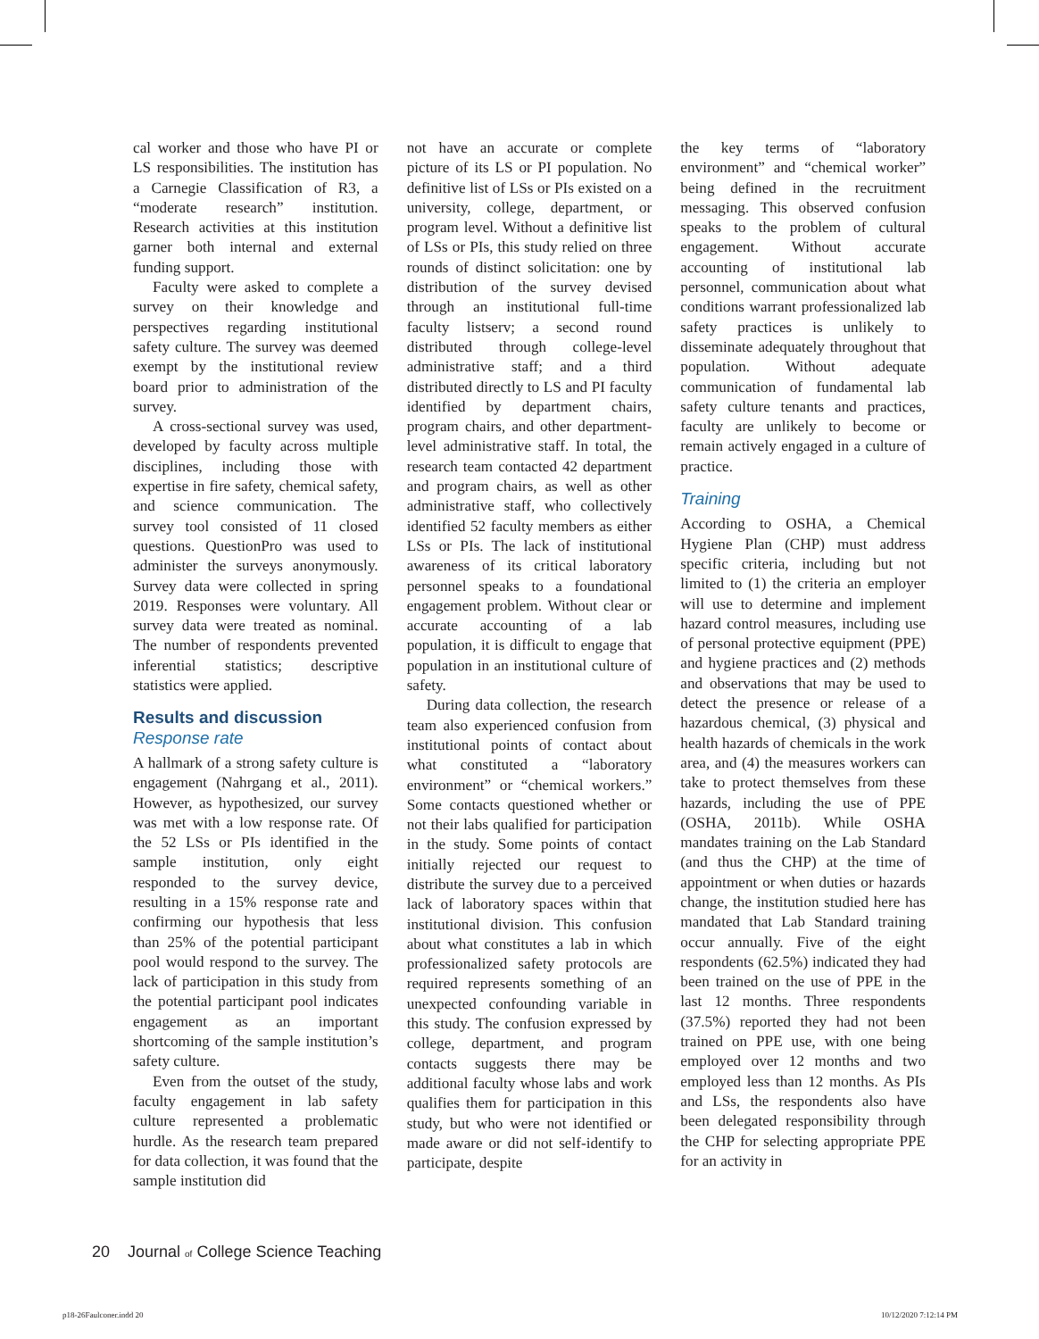cal worker and those who have PI or LS responsibilities. The institution has a Carnegie Classification of R3, a “moderate research” institution. Research activities at this institution garner both internal and external funding support.
Faculty were asked to complete a survey on their knowledge and perspectives regarding institutional safety culture. The survey was deemed exempt by the institutional review board prior to administration of the survey.
A cross-sectional survey was used, developed by faculty across multiple disciplines, including those with expertise in fire safety, chemical safety, and science communication. The survey tool consisted of 11 closed questions. QuestionPro was used to administer the surveys anonymously. Survey data were collected in spring 2019. Responses were voluntary. All survey data were treated as nominal. The number of respondents prevented inferential statistics; descriptive statistics were applied.
Results and discussion
Response rate
A hallmark of a strong safety culture is engagement (Nahrgang et al., 2011). However, as hypothesized, our survey was met with a low response rate. Of the 52 LSs or PIs identified in the sample institution, only eight responded to the survey device, resulting in a 15% response rate and confirming our hypothesis that less than 25% of the potential participant pool would respond to the survey. The lack of participation in this study from the potential participant pool indicates engagement as an important shortcoming of the sample institution’s safety culture.
Even from the outset of the study, faculty engagement in lab safety culture represented a problematic hurdle. As the research team prepared for data collection, it was found that the sample institution did
not have an accurate or complete picture of its LS or PI population. No definitive list of LSs or PIs existed on a university, college, department, or program level. Without a definitive list of LSs or PIs, this study relied on three rounds of distinct solicitation: one by distribution of the survey devised through an institutional full-time faculty listserv; a second round distributed through college-level administrative staff; and a third distributed directly to LS and PI faculty identified by department chairs, program chairs, and other department-level administrative staff. In total, the research team contacted 42 department and program chairs, as well as other administrative staff, who collectively identified 52 faculty members as either LSs or PIs. The lack of institutional awareness of its critical laboratory personnel speaks to a foundational engagement problem. Without clear or accurate accounting of a lab population, it is difficult to engage that population in an institutional culture of safety.
During data collection, the research team also experienced confusion from institutional points of contact about what constituted a “laboratory environment” or “chemical workers.” Some contacts questioned whether or not their labs qualified for participation in the study. Some points of contact initially rejected our request to distribute the survey due to a perceived lack of laboratory spaces within that institutional division. This confusion about what constitutes a lab in which professionalized safety protocols are required represents something of an unexpected confounding variable in this study. The confusion expressed by college, department, and program contacts suggests there may be additional faculty whose labs and work qualifies them for participation in this study, but who were not identified or made aware or did not self-identify to participate, despite
the key terms of “laboratory environment” and “chemical worker” being defined in the recruitment messaging. This observed confusion speaks to the problem of cultural engagement. Without accurate accounting of institutional lab personnel, communication about what conditions warrant professionalized lab safety practices is unlikely to disseminate adequately throughout that population. Without adequate communication of fundamental lab safety culture tenants and practices, faculty are unlikely to become or remain actively engaged in a culture of practice.
Training
According to OSHA, a Chemical Hygiene Plan (CHP) must address specific criteria, including but not limited to (1) the criteria an employer will use to determine and implement hazard control measures, including use of personal protective equipment (PPE) and hygiene practices and (2) methods and observations that may be used to detect the presence or release of a hazardous chemical, (3) physical and health hazards of chemicals in the work area, and (4) the measures workers can take to protect themselves from these hazards, including the use of PPE (OSHA, 2011b). While OSHA mandates training on the Lab Standard (and thus the CHP) at the time of appointment or when duties or hazards change, the institution studied here has mandated that Lab Standard training occur annually. Five of the eight respondents (62.5%) indicated they had been trained on the use of PPE in the last 12 months. Three respondents (37.5%) reported they had not been trained on PPE use, with one being employed over 12 months and two employed less than 12 months. As PIs and LSs, the respondents also have been delegated responsibility through the CHP for selecting appropriate PPE for an activity in
20 Journal of College Science Teaching
p18-26Faulconer.indd 20 10/12/2020 7:12:14 PM